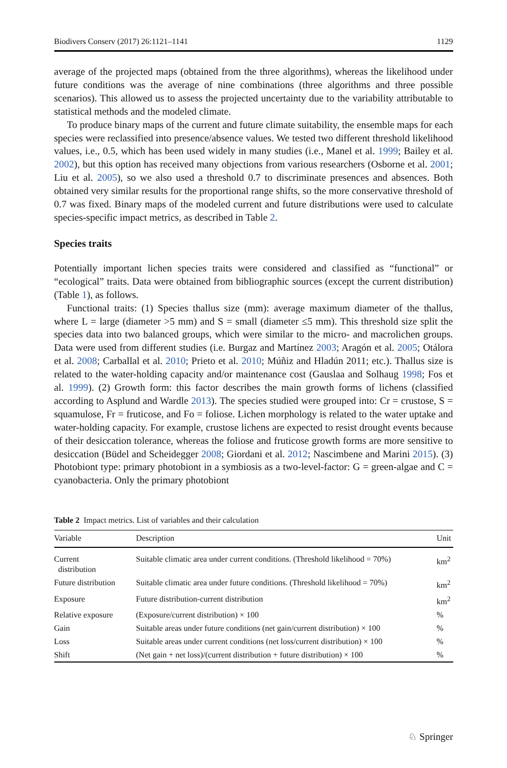Biodivers Conserv (2017) 26:1121–1141 1129
average of the projected maps (obtained from the three algorithms), whereas the likelihood under future conditions was the average of nine combinations (three algorithms and three possible scenarios). This allowed us to assess the projected uncertainty due to the variability attributable to statistical methods and the modeled climate.
To produce binary maps of the current and future climate suitability, the ensemble maps for each species were reclassified into presence/absence values. We tested two different threshold likelihood values, i.e., 0.5, which has been used widely in many studies (i.e., Manel et al. 1999; Bailey et al. 2002), but this option has received many objections from various researchers (Osborne et al. 2001; Liu et al. 2005), so we also used a threshold 0.7 to discriminate presences and absences. Both obtained very similar results for the proportional range shifts, so the more conservative threshold of 0.7 was fixed. Binary maps of the modeled current and future distributions were used to calculate species-specific impact metrics, as described in Table 2.
Species traits
Potentially important lichen species traits were considered and classified as “functional” or “ecological” traits. Data were obtained from bibliographic sources (except the current distribution) (Table 1), as follows.
Functional traits: (1) Species thallus size (mm): average maximum diameter of the thallus, where L = large (diameter >5 mm) and S = small (diameter ≤5 mm). This threshold size split the species data into two balanced groups, which were similar to the micro- and macrolichen groups. Data were used from different studies (i.e. Burgaz and Martínez 2003; Aragón et al. 2005; Otálora et al. 2008; Carballal et al. 2010; Prieto et al. 2010; Múñiz and Hladún 2011; etc.). Thallus size is related to the water-holding capacity and/or maintenance cost (Gauslaa and Solhaug 1998; Fos et al. 1999). (2) Growth form: this factor describes the main growth forms of lichens (classified according to Asplund and Wardle 2013). The species studied were grouped into: Cr = crustose, S = squamulose, Fr = fruticose, and Fo = foliose. Lichen morphology is related to the water uptake and water-holding capacity. For example, crustose lichens are expected to resist drought events because of their desiccation tolerance, whereas the foliose and fruticose growth forms are more sensitive to desiccation (Büdel and Scheidegger 2008; Giordani et al. 2012; Nascimbene and Marini 2015). (3) Photobiont type: primary photobiont in a symbiosis as a two-level-factor: G = green-algae and C = cyanobacteria. Only the primary photobiont
Table 2 Impact metrics. List of variables and their calculation
| Variable | Description | Unit |
| --- | --- | --- |
| Current distribution | Suitable climatic area under current conditions. (Threshold likelihood = 70%) | km<sup>2</sup> |
| Future distribution | Suitable climatic area under future conditions. (Threshold likelihood = 70%) | km<sup>2</sup> |
| Exposure | Future distribution-current distribution | km<sup>2</sup> |
| Relative exposure | (Exposure/current distribution) × 100 | % |
| Gain | Suitable areas under future conditions (net gain/current distribution) × 100 | % |
| Loss | Suitable areas under current conditions (net loss/current distribution) × 100 | % |
| Shift | (Net gain + net loss)/(current distribution + future distribution) × 100 | % |
♘ Springer